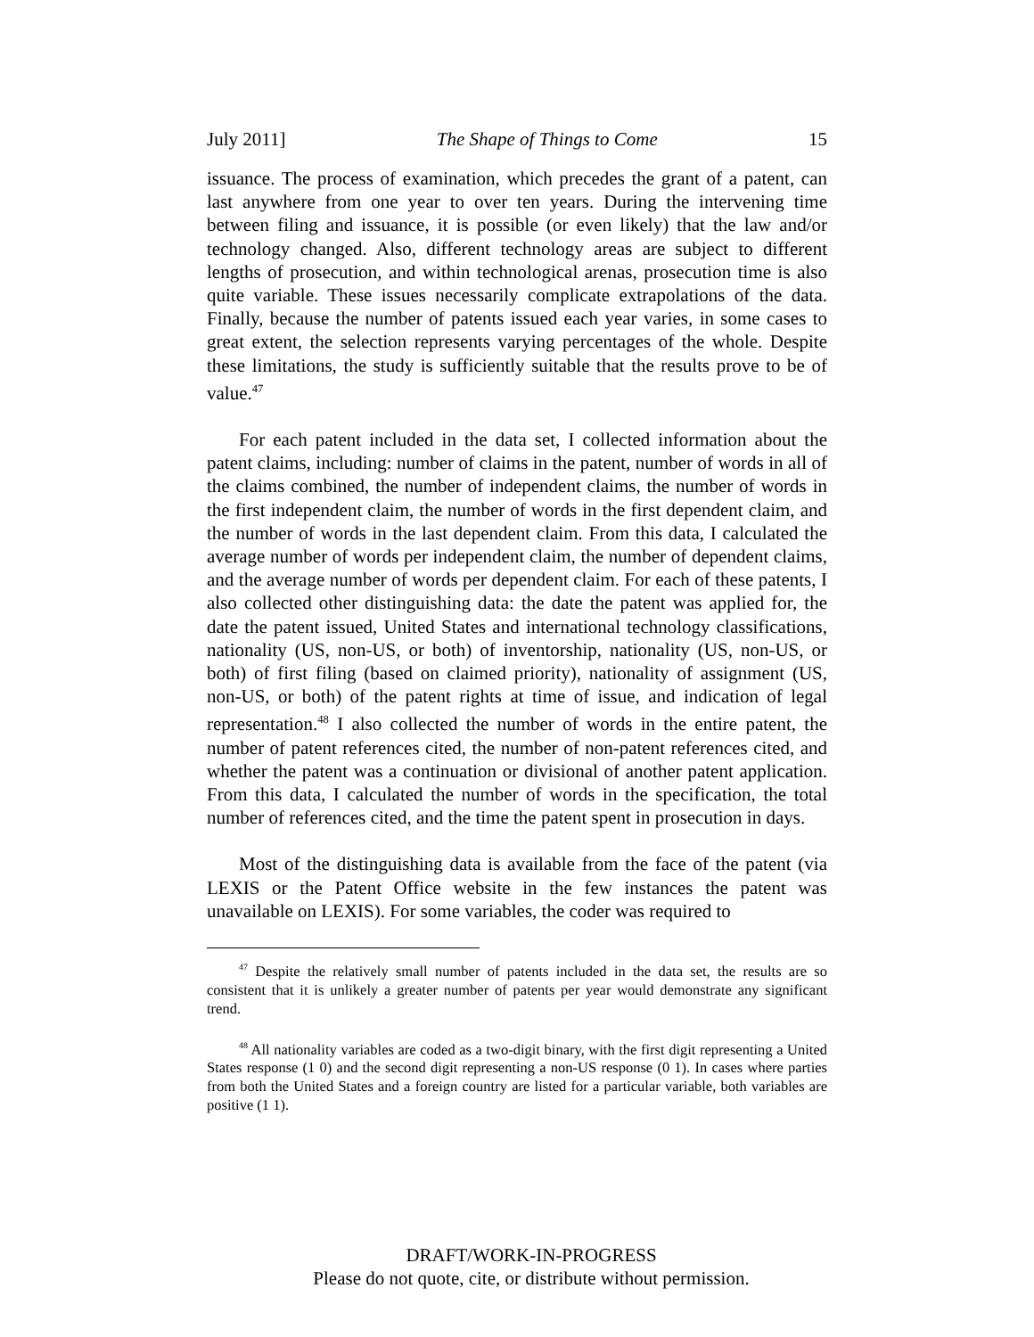July 2011] The Shape of Things to Come 15
issuance. The process of examination, which precedes the grant of a patent, can last anywhere from one year to over ten years. During the intervening time between filing and issuance, it is possible (or even likely) that the law and/or technology changed. Also, different technology areas are subject to different lengths of prosecution, and within technological arenas, prosecution time is also quite variable. These issues necessarily complicate extrapolations of the data. Finally, because the number of patents issued each year varies, in some cases to great extent, the selection represents varying percentages of the whole. Despite these limitations, the study is sufficiently suitable that the results prove to be of value.<sup>47</sup>
For each patent included in the data set, I collected information about the patent claims, including: number of claims in the patent, number of words in all of the claims combined, the number of independent claims, the number of words in the first independent claim, the number of words in the first dependent claim, and the number of words in the last dependent claim. From this data, I calculated the average number of words per independent claim, the number of dependent claims, and the average number of words per dependent claim. For each of these patents, I also collected other distinguishing data: the date the patent was applied for, the date the patent issued, United States and international technology classifications, nationality (US, non-US, or both) of inventorship, nationality (US, non-US, or both) of first filing (based on claimed priority), nationality of assignment (US, non-US, or both) of the patent rights at time of issue, and indication of legal representation.<sup>48</sup> I also collected the number of words in the entire patent, the number of patent references cited, the number of non-patent references cited, and whether the patent was a continuation or divisional of another patent application. From this data, I calculated the number of words in the specification, the total number of references cited, and the time the patent spent in prosecution in days.
Most of the distinguishing data is available from the face of the patent (via LEXIS or the Patent Office website in the few instances the patent was unavailable on LEXIS). For some variables, the coder was required to
<sup>47</sup> Despite the relatively small number of patents included in the data set, the results are so consistent that it is unlikely a greater number of patents per year would demonstrate any significant trend.
<sup>48</sup> All nationality variables are coded as a two-digit binary, with the first digit representing a United States response (1 0) and the second digit representing a non-US response (0 1). In cases where parties from both the United States and a foreign country are listed for a particular variable, both variables are positive (1 1).
DRAFT/WORK-IN-PROGRESS
Please do not quote, cite, or distribute without permission.